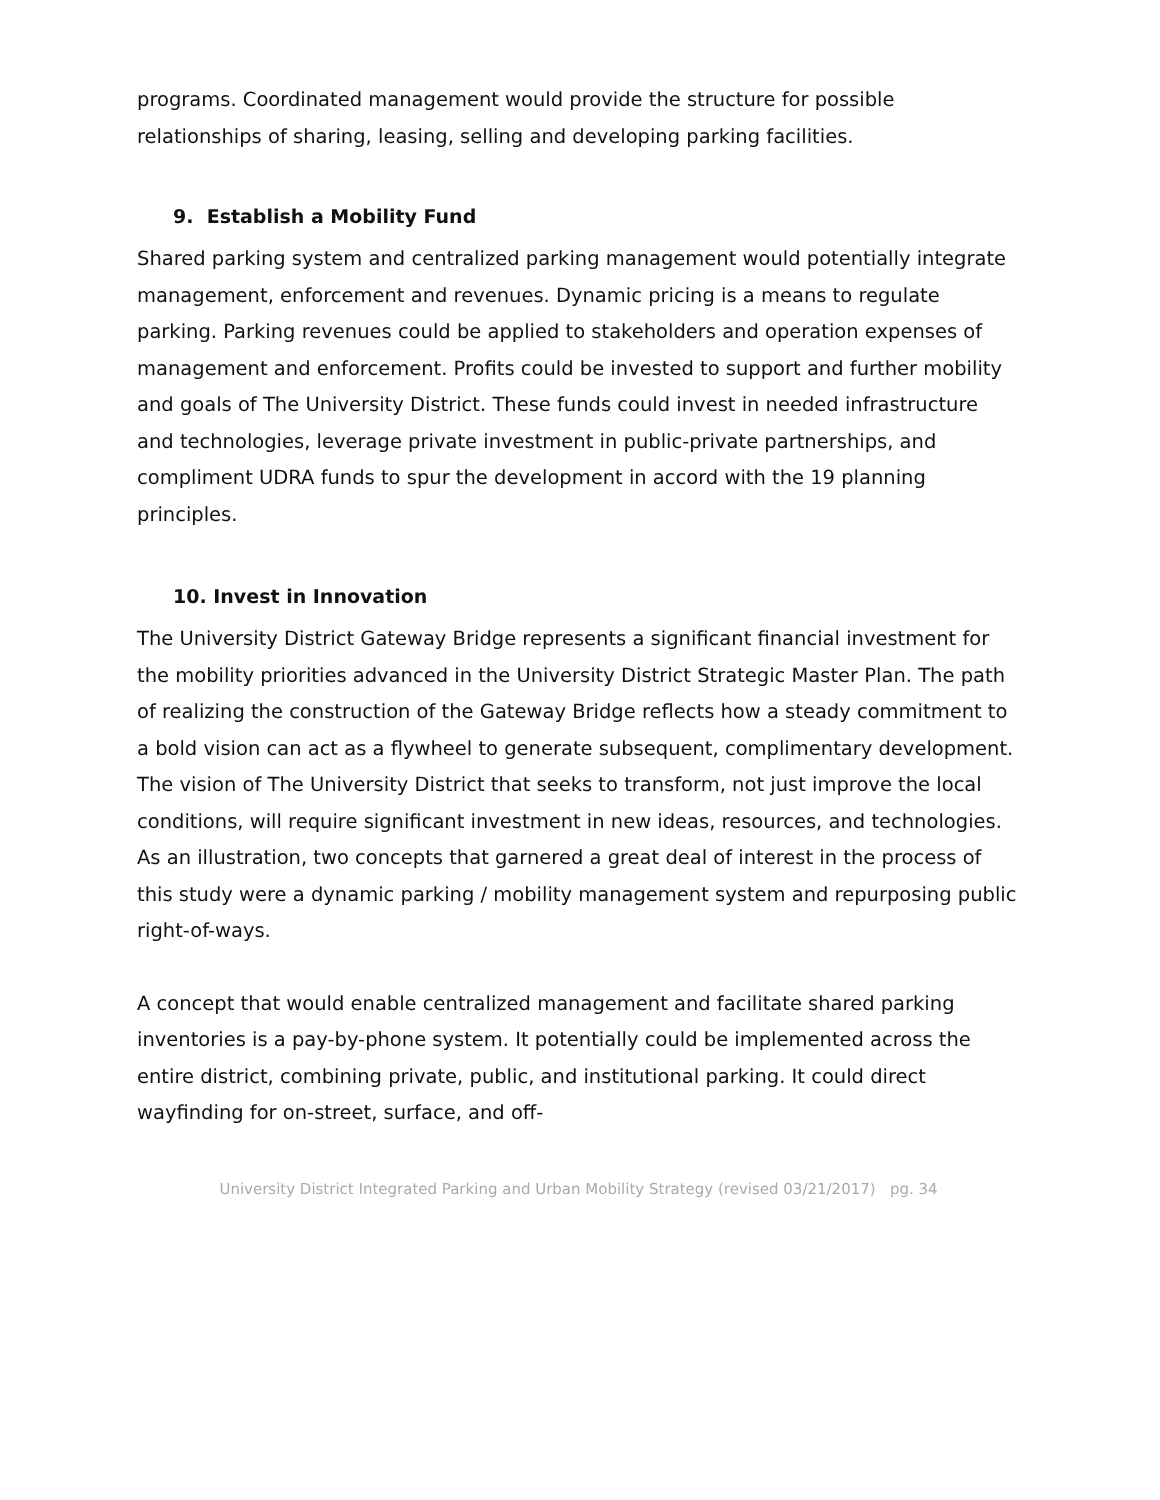programs. Coordinated management would provide the structure for possible relationships of sharing, leasing, selling and developing parking facilities.
9. Establish a Mobility Fund
Shared parking system and centralized parking management would potentially integrate management, enforcement and revenues. Dynamic pricing is a means to regulate parking. Parking revenues could be applied to stakeholders and operation expenses of management and enforcement. Profits could be invested to support and further mobility and goals of The University District. These funds could invest in needed infrastructure and technologies, leverage private investment in public-private partnerships, and compliment UDRA funds to spur the development in accord with the 19 planning principles.
10. Invest in Innovation
The University District Gateway Bridge represents a significant financial investment for the mobility priorities advanced in the University District Strategic Master Plan. The path of realizing the construction of the Gateway Bridge reflects how a steady commitment to a bold vision can act as a flywheel to generate subsequent, complimentary development. The vision of The University District that seeks to transform, not just improve the local conditions, will require significant investment in new ideas, resources, and technologies. As an illustration, two concepts that garnered a great deal of interest in the process of this study were a dynamic parking / mobility management system and repurposing public right-of-ways.
A concept that would enable centralized management and facilitate shared parking inventories is a pay-by-phone system. It potentially could be implemented across the entire district, combining private, public, and institutional parking. It could direct wayfinding for on-street, surface, and off-
University District Integrated Parking and Urban Mobility Strategy (revised 03/21/2017) pg. 34